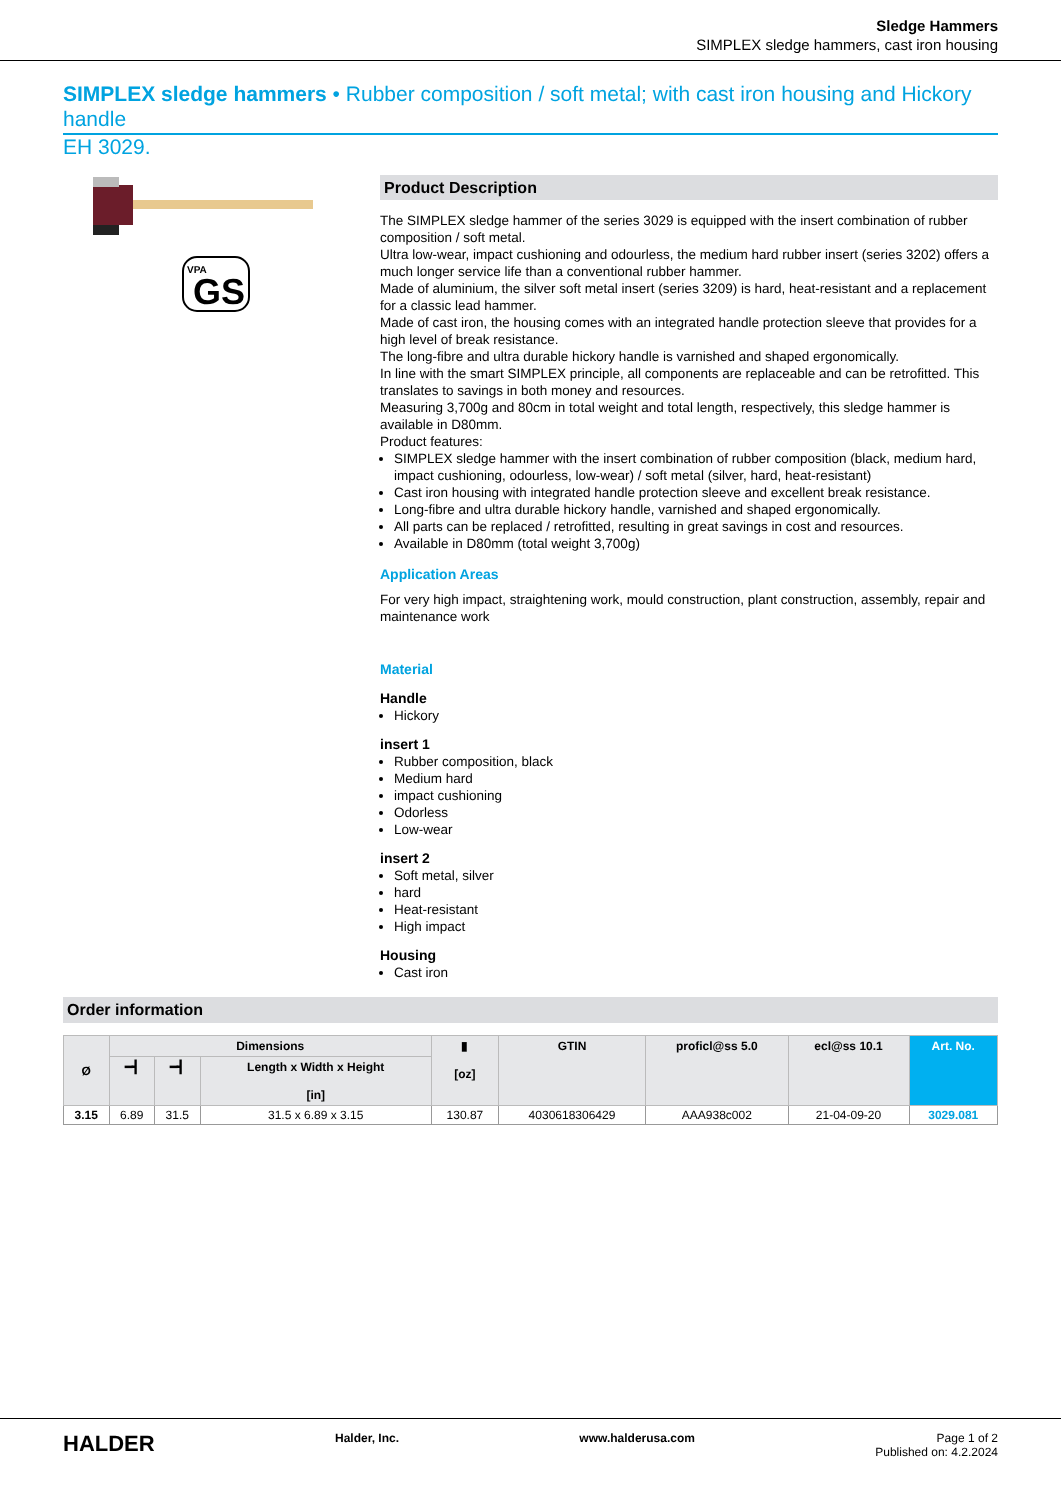Sledge Hammers
SIMPLEX sledge hammers, cast iron housing
SIMPLEX sledge hammers • Rubber composition / soft metal; with cast iron housing and Hickory handle
EH 3029.
VPA
GS
Product Description
The SIMPLEX sledge hammer of the series 3029 is equipped with the insert combination of rubber composition / soft metal.
Ultra low-wear, impact cushioning and odourless, the medium hard rubber insert (series 3202) offers a much longer service life than a conventional rubber hammer.
Made of aluminium, the silver soft metal insert (series 3209) is hard, heat-resistant and a replacement for a classic lead hammer.
Made of cast iron, the housing comes with an integrated handle protection sleeve that provides for a high level of break resistance.
The long-fibre and ultra durable hickory handle is varnished and shaped ergonomically.
In line with the smart SIMPLEX principle, all components are replaceable and can be retrofitted. This translates to savings in both money and resources.
Measuring 3,700g and 80cm in total weight and total length, respectively, this sledge hammer is available in D80mm.
Product features:
SIMPLEX sledge hammer with the insert combination of rubber composition (black, medium hard, impact cushioning, odourless, low-wear) / soft metal (silver, hard, heat-resistant)
Cast iron housing with integrated handle protection sleeve and excellent break resistance.
Long-fibre and ultra durable hickory handle, varnished and shaped ergonomically.
All parts can be replaced / retrofitted, resulting in great savings in cost and resources.
Available in D80mm (total weight 3,700g)
Application Areas
For very high impact, straightening work, mould construction, plant construction, assembly, repair and maintenance work
Material
Handle
Hickory
insert 1
Rubber composition, black
Medium hard
impact cushioning
Odorless
Low-wear
insert 2
Soft metal, silver
hard
Heat-resistant
High impact
Housing
Cast iron
Order information
| Ø | Dimensions | | | ▮ [oz] | GTIN | proficl@ss 5.0 | ecl@ss 10.1 | Art. No. |
| --- | --- | --- | --- | --- | --- | --- | --- | --- |
| | ━┫ | ━┫ | Length x Width x Height [in] | | | | | |
| 3.15 | 6.89 | 31.5 | 31.5 x 6.89 x 3.15 | 130.87 | 4030618306429 | AAA938c002 | 21-04-09-20 | 3029.081 |
HALDER Halder, Inc. www.halderusa.com Page 1 of 2
Published on: 4.2.2024